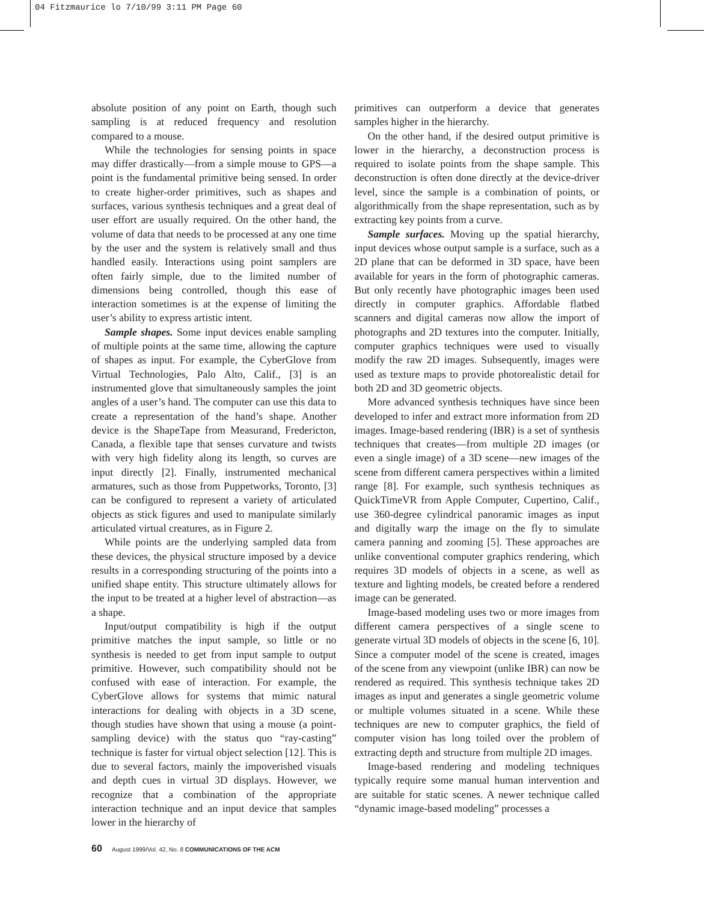04 Fitzmaurice lo 7/10/99 3:11 PM Page 60
absolute position of any point on Earth, though such sampling is at reduced frequency and resolution compared to a mouse.
While the technologies for sensing points in space may differ drastically—from a simple mouse to GPS—a point is the fundamental primitive being sensed. In order to create higher-order primitives, such as shapes and surfaces, various synthesis techniques and a great deal of user effort are usually required. On the other hand, the volume of data that needs to be processed at any one time by the user and the system is relatively small and thus handled easily. Interactions using point samplers are often fairly simple, due to the limited number of dimensions being controlled, though this ease of interaction sometimes is at the expense of limiting the user’s ability to express artistic intent.
Sample shapes. Some input devices enable sampling of multiple points at the same time, allowing the capture of shapes as input. For example, the CyberGlove from Virtual Technologies, Palo Alto, Calif., [3] is an instrumented glove that simultaneously samples the joint angles of a user’s hand. The computer can use this data to create a representation of the hand’s shape. Another device is the ShapeTape from Measurand, Fredericton, Canada, a flexible tape that senses curvature and twists with very high fidelity along its length, so curves are input directly [2]. Finally, instrumented mechanical armatures, such as those from Puppetworks, Toronto, [3] can be configured to represent a variety of articulated objects as stick figures and used to manipulate similarly articulated virtual creatures, as in Figure 2.
While points are the underlying sampled data from these devices, the physical structure imposed by a device results in a corresponding structuring of the points into a unified shape entity. This structure ultimately allows for the input to be treated at a higher level of abstraction—as a shape.
Input/output compatibility is high if the output primitive matches the input sample, so little or no synthesis is needed to get from input sample to output primitive. However, such compatibility should not be confused with ease of interaction. For example, the CyberGlove allows for systems that mimic natural interactions for dealing with objects in a 3D scene, though studies have shown that using a mouse (a point-sampling device) with the status quo “ray-casting” technique is faster for virtual object selection [12]. This is due to several factors, mainly the impoverished visuals and depth cues in virtual 3D displays. However, we recognize that a combination of the appropriate interaction technique and an input device that samples lower in the hierarchy of
primitives can outperform a device that generates samples higher in the hierarchy.
On the other hand, if the desired output primitive is lower in the hierarchy, a deconstruction process is required to isolate points from the shape sample. This deconstruction is often done directly at the device-driver level, since the sample is a combination of points, or algorithmically from the shape representation, such as by extracting key points from a curve.
Sample surfaces. Moving up the spatial hierarchy, input devices whose output sample is a surface, such as a 2D plane that can be deformed in 3D space, have been available for years in the form of photographic cameras. But only recently have photographic images been used directly in computer graphics. Affordable flatbed scanners and digital cameras now allow the import of photographs and 2D textures into the computer. Initially, computer graphics techniques were used to visually modify the raw 2D images. Subsequently, images were used as texture maps to provide photorealistic detail for both 2D and 3D geometric objects.
More advanced synthesis techniques have since been developed to infer and extract more information from 2D images. Image-based rendering (IBR) is a set of synthesis techniques that creates—from multiple 2D images (or even a single image) of a 3D scene—new images of the scene from different camera perspectives within a limited range [8]. For example, such synthesis techniques as QuickTimeVR from Apple Computer, Cupertino, Calif., use 360-degree cylindrical panoramic images as input and digitally warp the image on the fly to simulate camera panning and zooming [5]. These approaches are unlike conventional computer graphics rendering, which requires 3D models of objects in a scene, as well as texture and lighting models, be created before a rendered image can be generated.
Image-based modeling uses two or more images from different camera perspectives of a single scene to generate virtual 3D models of objects in the scene [6, 10]. Since a computer model of the scene is created, images of the scene from any viewpoint (unlike IBR) can now be rendered as required. This synthesis technique takes 2D images as input and generates a single geometric volume or multiple volumes situated in a scene. While these techniques are new to computer graphics, the field of computer vision has long toiled over the problem of extracting depth and structure from multiple 2D images.
Image-based rendering and modeling techniques typically require some manual human intervention and are suitable for static scenes. A newer technique called “dynamic image-based modeling” processes a
60 August 1999/Vol. 42, No. 8 COMMUNICATIONS OF THE ACM